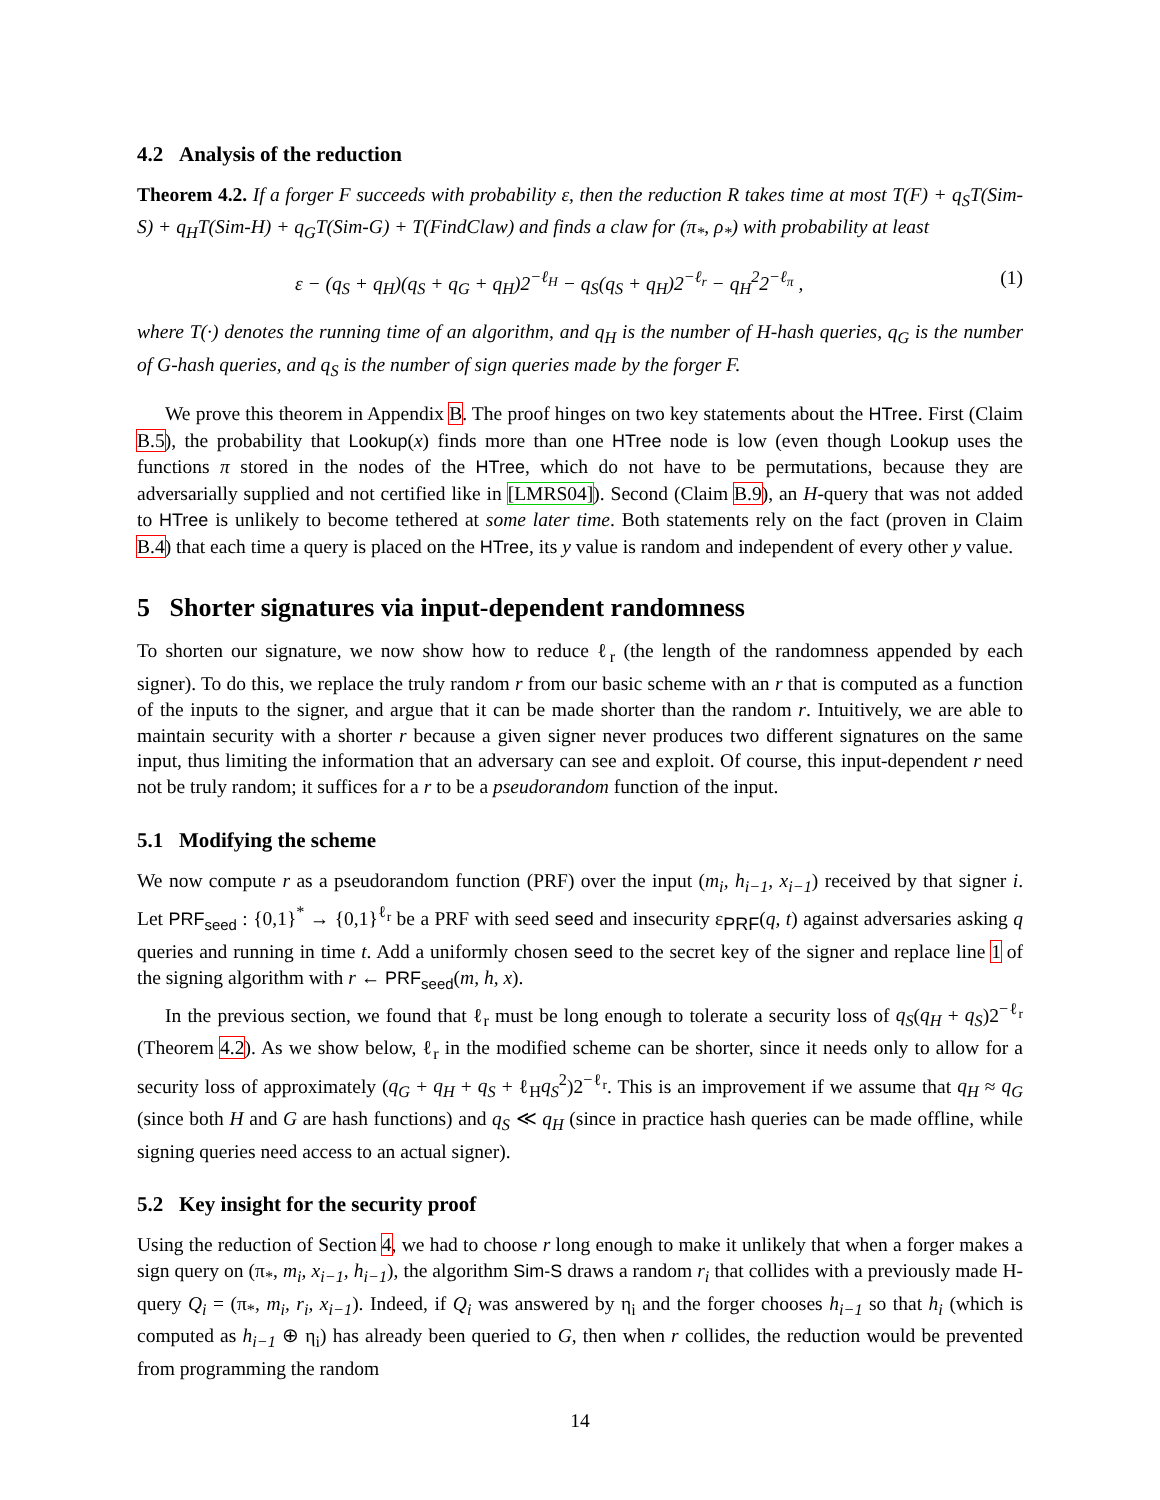4.2 Analysis of the reduction
Theorem 4.2. If a forger F succeeds with probability ε, then the reduction R takes time at most T(F) + q<sub>S</sub>T(Sim-S) + q<sub>H</sub>T(Sim-H) + q<sub>G</sub>T(Sim-G) + T(FindClaw) and finds a claw for (π<sub>*</sub>, ρ<sub>*</sub>) with probability at least
ε − (q<sub>S</sub> + q<sub>H</sub>)(q<sub>S</sub> + q<sub>G</sub> + q<sub>H</sub>)2<sup>−ℓ<sub>H</sub></sup> − q<sub>S</sub>(q<sub>S</sub> + q<sub>H</sub>)2<sup>−ℓ<sub>r</sub></sup> − q<sub>H</sub><sup>2</sup>2<sup>−ℓ<sub>π</sub></sup> , (1)
where T(·) denotes the running time of an algorithm, and q<sub>H</sub> is the number of H-hash queries, q<sub>G</sub> is the number of G-hash queries, and q<sub>S</sub> is the number of sign queries made by the forger F.
We prove this theorem in Appendix B. The proof hinges on two key statements about the HTree. First (Claim B.5), the probability that Lookup(x) finds more than one HTree node is low (even though Lookup uses the functions π stored in the nodes of the HTree, which do not have to be permutations, because they are adversarially supplied and not certified like in [LMRS04]). Second (Claim B.9), an H-query that was not added to HTree is unlikely to become tethered at some later time. Both statements rely on the fact (proven in Claim B.4) that each time a query is placed on the HTree, its y value is random and independent of every other y value.
5 Shorter signatures via input-dependent randomness
To shorten our signature, we now show how to reduce ℓ<sub>r</sub> (the length of the randomness appended by each signer). To do this, we replace the truly random r from our basic scheme with an r that is computed as a function of the inputs to the signer, and argue that it can be made shorter than the random r. Intuitively, we are able to maintain security with a shorter r because a given signer never produces two different signatures on the same input, thus limiting the information that an adversary can see and exploit. Of course, this input-dependent r need not be truly random; it suffices for a r to be a pseudorandom function of the input.
5.1 Modifying the scheme
We now compute r as a pseudorandom function (PRF) over the input (m<sub>i</sub>, h<sub>i−1</sub>, x<sub>i−1</sub>) received by that signer i. Let PRF<sub>seed</sub> : {0,1}<sup>*</sup> → {0,1}<sup>ℓ<sub>r</sub></sup> be a PRF with seed seed and insecurity ε<sub>PRF</sub>(q, t) against adversaries asking q queries and running in time t. Add a uniformly chosen seed to the secret key of the signer and replace line 1 of the signing algorithm with r ← PRF<sub>seed</sub>(m, h, x).
In the previous section, we found that ℓ<sub>r</sub> must be long enough to tolerate a security loss of q<sub>S</sub>(q<sub>H</sub> + q<sub>S</sub>)2<sup>−ℓ<sub>r</sub></sup> (Theorem 4.2). As we show below, ℓ<sub>r</sub> in the modified scheme can be shorter, since it needs only to allow for a security loss of approximately (q<sub>G</sub> + q<sub>H</sub> + q<sub>S</sub> + ℓ<sub>H</sub>q<sub>S</sub><sup>2</sup>)2<sup>−ℓ<sub>r</sub></sup>. This is an improvement if we assume that q<sub>H</sub> ≈ q<sub>G</sub> (since both H and G are hash functions) and q<sub>S</sub> ≪ q<sub>H</sub> (since in practice hash queries can be made offline, while signing queries need access to an actual signer).
5.2 Key insight for the security proof
Using the reduction of Section 4, we had to choose r long enough to make it unlikely that when a forger makes a sign query on (π<sub>*</sub>, m<sub>i</sub>, x<sub>i−1</sub>, h<sub>i−1</sub>), the algorithm Sim-S draws a random r<sub>i</sub> that collides with a previously made H-query Q<sub>i</sub> = (π<sub>*</sub>, m<sub>i</sub>, r<sub>i</sub>, x<sub>i−1</sub>). Indeed, if Q<sub>i</sub> was answered by η<sub>i</sub> and the forger chooses h<sub>i−1</sub> so that h<sub>i</sub> (which is computed as h<sub>i−1</sub> ⊕ η<sub>i</sub>) has already been queried to G, then when r collides, the reduction would be prevented from programming the random
14